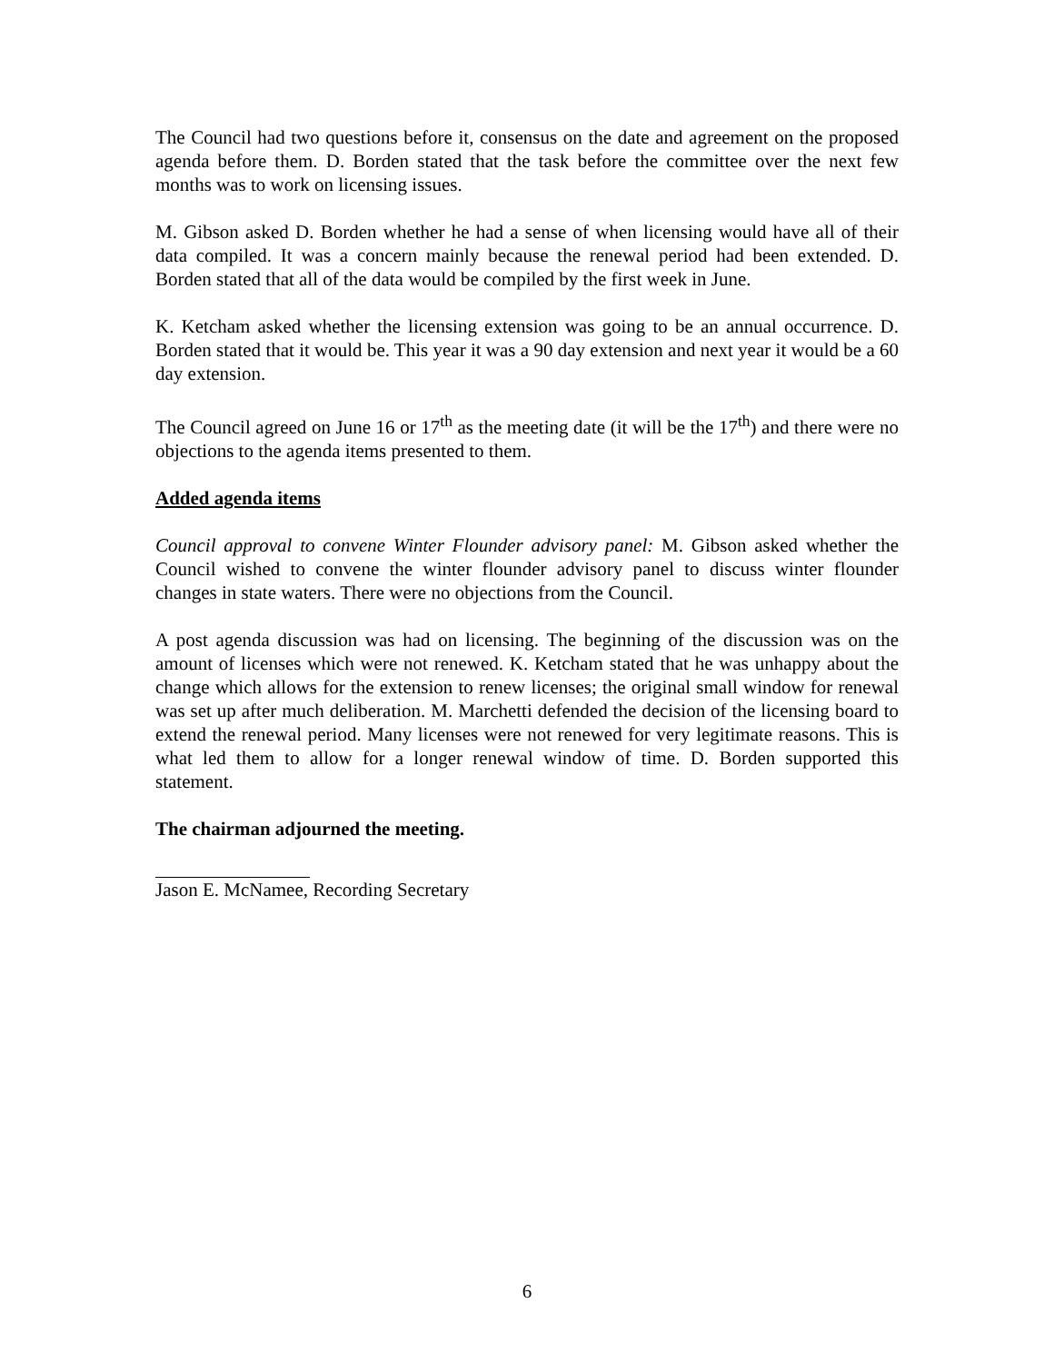The Council had two questions before it, consensus on the date and agreement on the proposed agenda before them. D. Borden stated that the task before the committee over the next few months was to work on licensing issues.
M. Gibson asked D. Borden whether he had a sense of when licensing would have all of their data compiled. It was a concern mainly because the renewal period had been extended. D. Borden stated that all of the data would be compiled by the first week in June.
K. Ketcham asked whether the licensing extension was going to be an annual occurrence. D. Borden stated that it would be. This year it was a 90 day extension and next year it would be a 60 day extension.
The Council agreed on June 16 or 17<sup>th</sup> as the meeting date (it will be the 17<sup>th</sup>) and there were no objections to the agenda items presented to them.
Added agenda items
Council approval to convene Winter Flounder advisory panel: M. Gibson asked whether the Council wished to convene the winter flounder advisory panel to discuss winter flounder changes in state waters. There were no objections from the Council.
A post agenda discussion was had on licensing. The beginning of the discussion was on the amount of licenses which were not renewed. K. Ketcham stated that he was unhappy about the change which allows for the extension to renew licenses; the original small window for renewal was set up after much deliberation. M. Marchetti defended the decision of the licensing board to extend the renewal period. Many licenses were not renewed for very legitimate reasons. This is what led them to allow for a longer renewal window of time. D. Borden supported this statement.
The chairman adjourned the meeting.
Jason E. McNamee, Recording Secretary
6